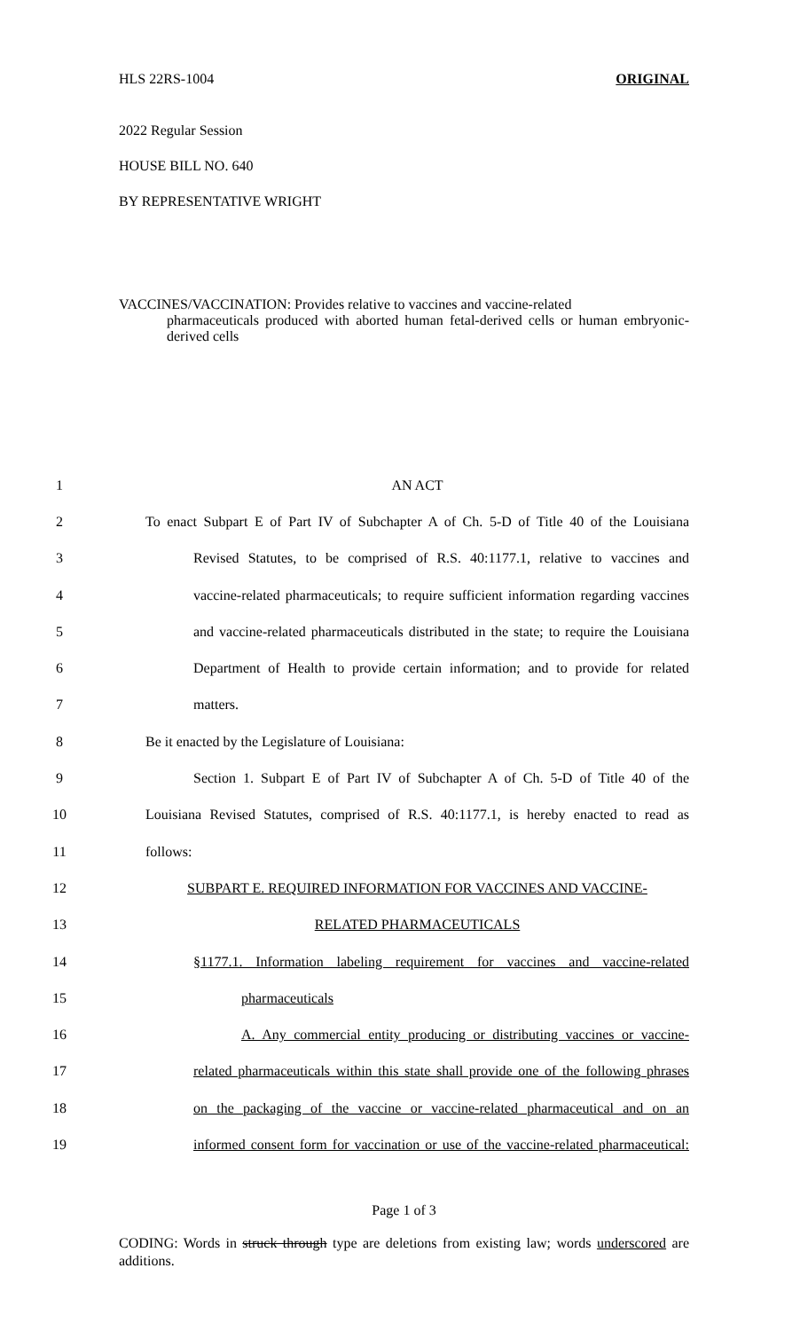HLS 22RS-1004 ORIGINAL
2022 Regular Session
HOUSE BILL NO. 640
BY REPRESENTATIVE WRIGHT
VACCINES/VACCINATION: Provides relative to vaccines and vaccine-related
pharmaceuticals produced with aborted human fetal-derived cells or human embryonic-derived cells
| 1 | AN ACT |
| 2 | To enact Subpart E of Part IV of Subchapter A of Ch. 5-D of Title 40 of the Louisiana |
| 3 | Revised Statutes, to be comprised of R.S. 40:1177.1, relative to vaccines and |
| 4 | vaccine-related pharmaceuticals; to require sufficient information regarding vaccines |
| 5 | and vaccine-related pharmaceuticals distributed in the state; to require the Louisiana |
| 6 | Department of Health to provide certain information; and to provide for related |
| 7 | matters. |
| 8 | Be it enacted by the Legislature of Louisiana: |
| 9 | Section 1. Subpart E of Part IV of Subchapter A of Ch. 5-D of Title 40 of the |
| 10 | Louisiana Revised Statutes, comprised of R.S. 40:1177.1, is hereby enacted to read as |
| 11 | follows: |
| 12 | SUBPART E. REQUIRED INFORMATION FOR VACCINES AND VACCINE- |
| 13 | RELATED PHARMACEUTICALS |
| 14 | §1177.1. Information labeling requirement for vaccines and vaccine-related |
| 15 | pharmaceuticals |
| 16 | A. Any commercial entity producing or distributing vaccines or vaccine- |
| 17 | related pharmaceuticals within this state shall provide one of the following phrases |
| 18 | on the packaging of the vaccine or vaccine-related pharmaceutical and on an |
| 19 | informed consent form for vaccination or use of the vaccine-related pharmaceutical: |
Page 1 of 3
CODING: Words in struck through type are deletions from existing law; words underscored are additions.